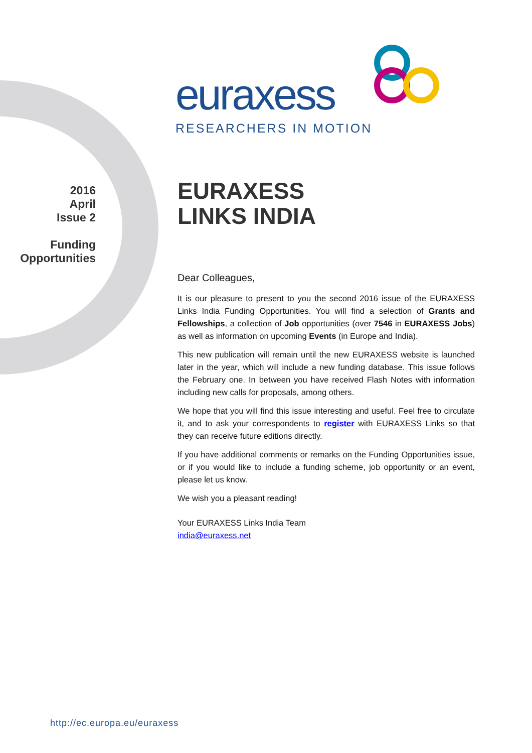euraxess
RESEARCHERS IN MOTION
2016
April
Issue 2
Funding
Opportunities
EURAXESS
LINKS INDIA
Dear Colleagues,
It is our pleasure to present to you the second 2016 issue of the EURAXESS Links India Funding Opportunities. You will find a selection of Grants and Fellowships, a collection of Job opportunities (over 7546 in EURAXESS Jobs) as well as information on upcoming Events (in Europe and India).
This new publication will remain until the new EURAXESS website is launched later in the year, which will include a new funding database. This issue follows the February one. In between you have received Flash Notes with information including new calls for proposals, among others.
We hope that you will find this issue interesting and useful. Feel free to circulate it, and to ask your correspondents to register with EURAXESS Links so that they can receive future editions directly.
If you have additional comments or remarks on the Funding Opportunities issue, or if you would like to include a funding scheme, job opportunity or an event, please let us know.
We wish you a pleasant reading!
Your EURAXESS Links India Team
india@euraxess.net
http://ec.europa.eu/euraxess